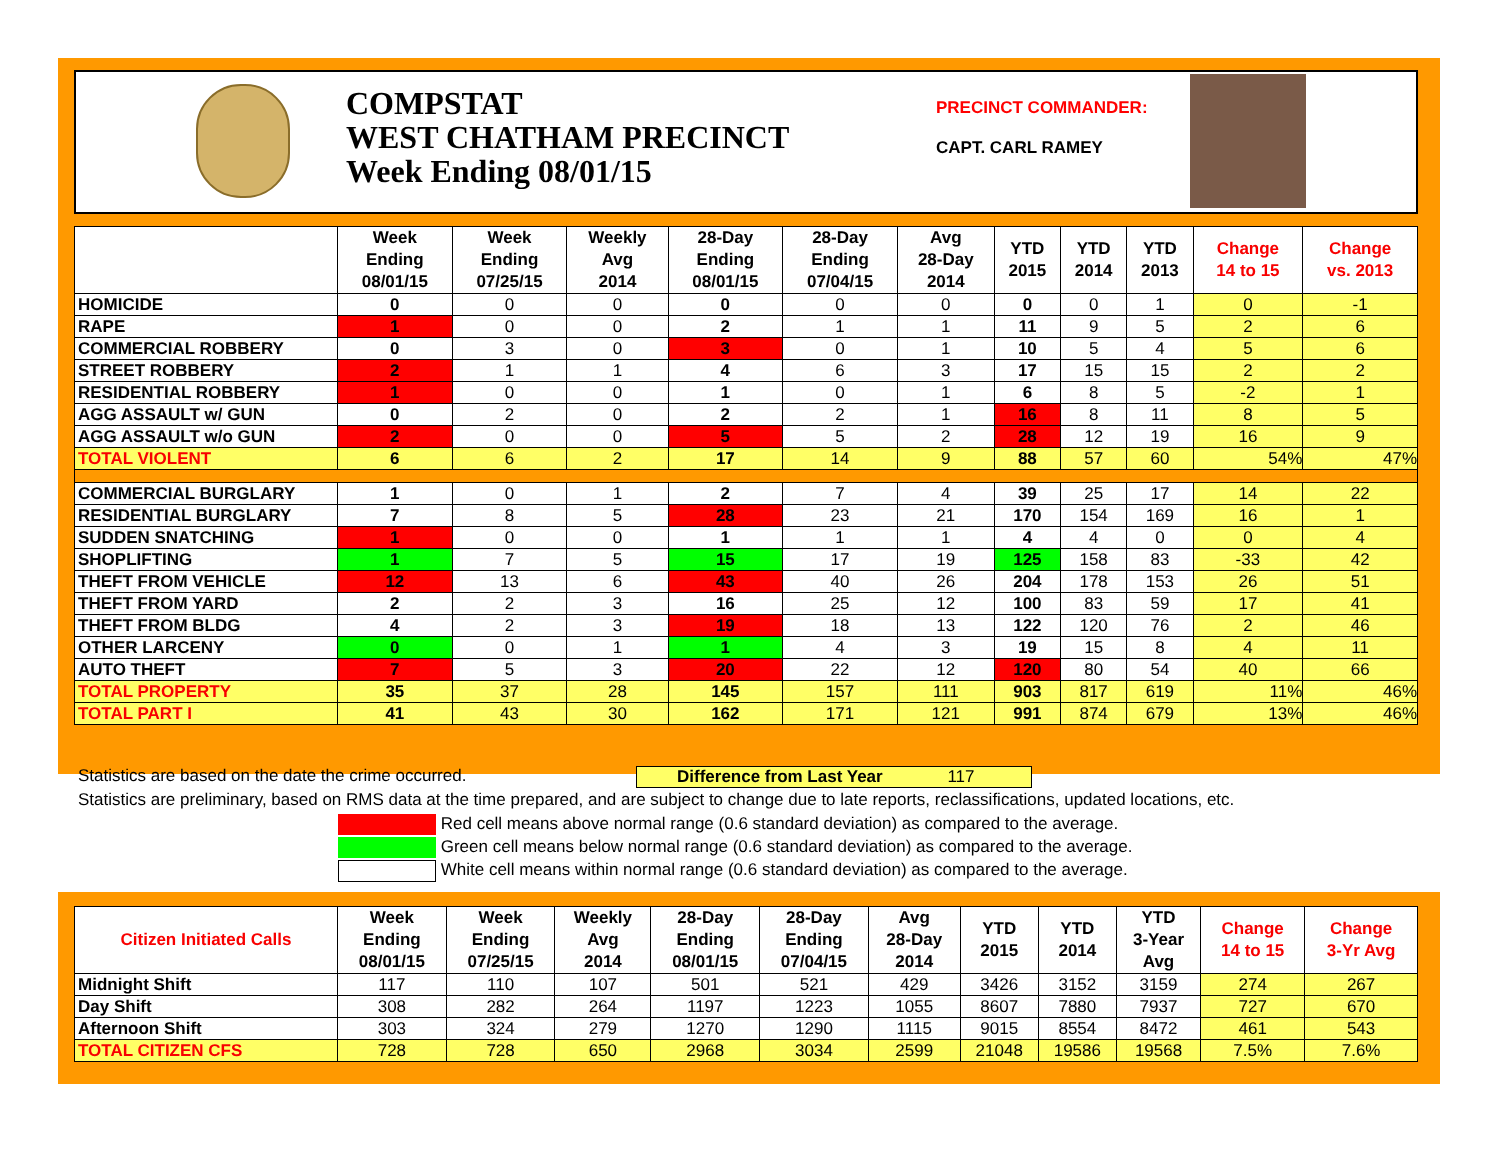COMPSTAT
WEST CHATHAM PRECINCT
Week Ending 08/01/15
PRECINCT COMMANDER:
CAPT. CARL RAMEY
| | Week Ending 08/01/15 | Week Ending 07/25/15 | Weekly Avg 2014 | 28-Day Ending 08/01/15 | 28-Day Ending 07/04/15 | Avg 28-Day 2014 | YTD 2015 | YTD 2014 | YTD 2013 | Change 14 to 15 | Change vs. 2013 |
| --- | --- | --- | --- | --- | --- | --- | --- | --- | --- | --- | --- |
| HOMICIDE | 0 | 0 | 0 | 0 | 0 | 0 | 0 | 0 | 1 | 0 | -1 |
| RAPE | 1 | 0 | 0 | 2 | 1 | 1 | 11 | 9 | 5 | 2 | 6 |
| COMMERCIAL ROBBERY | 0 | 3 | 0 | 3 | 0 | 1 | 10 | 5 | 4 | 5 | 6 |
| STREET ROBBERY | 2 | 1 | 1 | 4 | 6 | 3 | 17 | 15 | 15 | 2 | 2 |
| RESIDENTIAL ROBBERY | 1 | 0 | 0 | 1 | 0 | 1 | 6 | 8 | 5 | -2 | 1 |
| AGG ASSAULT w/ GUN | 0 | 2 | 0 | 2 | 2 | 1 | 16 | 8 | 11 | 8 | 5 |
| AGG ASSAULT w/o GUN | 2 | 0 | 0 | 5 | 5 | 2 | 28 | 12 | 19 | 16 | 9 |
| TOTAL VIOLENT | 6 | 6 | 2 | 17 | 14 | 9 | 88 | 57 | 60 | 54% | 47% |
| COMMERCIAL BURGLARY | 1 | 0 | 1 | 2 | 7 | 4 | 39 | 25 | 17 | 14 | 22 |
| RESIDENTIAL BURGLARY | 7 | 8 | 5 | 28 | 23 | 21 | 170 | 154 | 169 | 16 | 1 |
| SUDDEN SNATCHING | 1 | 0 | 0 | 1 | 1 | 1 | 4 | 4 | 0 | 0 | 4 |
| SHOPLIFTING | 1 | 7 | 5 | 15 | 17 | 19 | 125 | 158 | 83 | -33 | 42 |
| THEFT FROM VEHICLE | 12 | 13 | 6 | 43 | 40 | 26 | 204 | 178 | 153 | 26 | 51 |
| THEFT FROM YARD | 2 | 2 | 3 | 16 | 25 | 12 | 100 | 83 | 59 | 17 | 41 |
| THEFT FROM BLDG | 4 | 2 | 3 | 19 | 18 | 13 | 122 | 120 | 76 | 2 | 46 |
| OTHER LARCENY | 0 | 0 | 1 | 1 | 4 | 3 | 19 | 15 | 8 | 4 | 11 |
| AUTO THEFT | 7 | 5 | 3 | 20 | 22 | 12 | 120 | 80 | 54 | 40 | 66 |
| TOTAL PROPERTY | 35 | 37 | 28 | 145 | 157 | 111 | 903 | 817 | 619 | 11% | 46% |
| TOTAL PART I | 41 | 43 | 30 | 162 | 171 | 121 | 991 | 874 | 679 | 13% | 46% |
Statistics are based on the date the crime occurred.
Difference from Last Year 117
Statistics are preliminary, based on RMS data at the time prepared, and are subject to change due to late reports, reclassifications, updated locations, etc.
Red cell means above normal range (0.6 standard deviation) as compared to the average.
Green cell means below normal range (0.6 standard deviation) as compared to the average.
White cell means within normal range (0.6 standard deviation) as compared to the average.
| Citizen Initiated Calls | Week Ending 08/01/15 | Week Ending 07/25/15 | Weekly Avg 2014 | 28-Day Ending 08/01/15 | 28-Day Ending 07/04/15 | Avg 28-Day 2014 | YTD 2015 | YTD 2014 | YTD 3-Year Avg | Change 14 to 15 | Change 3-Yr Avg |
| --- | --- | --- | --- | --- | --- | --- | --- | --- | --- | --- | --- |
| Midnight Shift | 117 | 110 | 107 | 501 | 521 | 429 | 3426 | 3152 | 3159 | 274 | 267 |
| Day Shift | 308 | 282 | 264 | 1197 | 1223 | 1055 | 8607 | 7880 | 7937 | 727 | 670 |
| Afternoon Shift | 303 | 324 | 279 | 1270 | 1290 | 1115 | 9015 | 8554 | 8472 | 461 | 543 |
| TOTAL CITIZEN CFS | 728 | 728 | 650 | 2968 | 3034 | 2599 | 21048 | 19586 | 19568 | 7.5% | 7.6% |